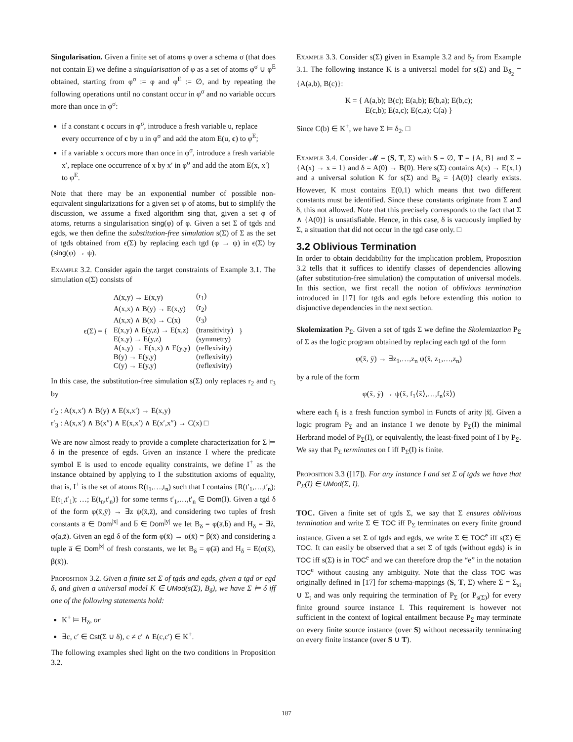Singularisation. Given a finite set of atoms φ over a schema σ (that does not contain E) we define a singularisation of φ as a set of atoms φ<sup>σ</sup> ∪ φ<sup>E</sup> obtained, starting from φ<sup>σ</sup> := φ and φ<sup>E</sup> := ∅, and by repeating the following operations until no constant occur in φ<sup>σ</sup> and no variable occurs more than once in φ<sup>σ</sup>:
if a constant c occurs in φ<sup>σ</sup>, introduce a fresh variable u, replace every occurrence of c by u in φ<sup>σ</sup> and add the atom E(u, c) to φ<sup>E</sup>;
if a variable x occurs more than once in φ<sup>σ</sup>, introduce a fresh variable x′, replace one occurrence of x by x′ in φ<sup>σ</sup> and add the atom E(x, x′) to φ<sup>E</sup>.
Note that there may be an exponential number of possible non-equivalent singularizations for a given set φ of atoms, but to simplify the discussion, we assume a fixed algorithm sing that, given a set φ of atoms, returns a singularisation sing(φ) of φ. Given a set Σ of tgds and egds, we then define the substitution-free simulation s(Σ) of Σ as the set of tgds obtained from ϵ(Σ) by replacing each tgd (φ → ψ) in ϵ(Σ) by (sing(φ) → ψ).
Example 3.2. Consider again the target constraints of Example 3.1. The simulation ϵ(Σ) consists of
| ϵ(Σ) = { | A(x,y) → E(x,y) | (r<sub>1</sub>) | } |
| | A(x,x) ∧ B(y) → E(x,y) | (r<sub>2</sub>) | |
| | A(x,x) ∧ B(x) → C(x) | (r<sub>3</sub>) | |
| | E(x,y) ∧ E(y,z) → E(x,z) | (transitivity) | |
| | E(x,y) → E(y,z) | (symmetry) | |
| | A(x,y) → E(x,x) ∧ E(y,y) | (reflexivity) | |
| | B(y) → E(y,y) | (reflexivity) | |
| | C(y) → E(y,y) | (reflexivity) | |
In this case, the substitution-free simulation s(Σ) only replaces r<sub>2</sub> and r<sub>3</sub> by
r′<sub>2</sub> : A(x,x′) ∧ B(y) ∧ E(x,x′) → E(x,y)
r′<sub>3</sub> : A(x,x′) ∧ B(x″) ∧ E(x,x′) ∧ E(x′,x″) → C(x) □
We are now almost ready to provide a complete characterization for Σ ⊨ δ in the presence of egds. Given an instance I where the predicate symbol E is used to encode equality constraints, we define I<sup>+</sup> as the instance obtained by applying to I the substitution axioms of equality, that is, I<sup>+</sup> is the set of atoms R(t<sub>1</sub>,…,t<sub>n</sub>) such that I contains {R(t′<sub>1</sub>,…,t′<sub>n</sub>); E(t<sub>1</sub>,t′<sub>1</sub>); …; E(t<sub>n</sub>,t′<sub>n</sub>)} for some terms t′<sub>1</sub>,…,t′<sub>n</sub> ∈ Dom(I). Given a tgd δ of the form φ(x̄,ȳ) → ∃z ψ(x̄,z̄), and considering two tuples of fresh constants a̅ ∈ Dom<sup>|x|</sup> and b̅ ∈ Dom<sup>|y|</sup> we let B<sub>δ</sub> = φ(a̅,b̅) and H<sub>δ</sub> = ∃z̄, φ(a̅,z̄). Given an egd δ of the form φ(x̄) → α(x̄) = β(x̄) and considering a tuple a̅ ∈ Dom<sup>|x|</sup> of fresh constants, we let B<sub>δ</sub> = φ(a̅) and H<sub>δ</sub> = E(α(x̄), β(x̄)).
Proposition 3.2. Given a finite set Σ of tgds and egds, given a tgd or egd δ, and given a universal model K ∈ UMod(s(Σ), B<sub>δ</sub>), we have Σ ⊨ δ iff one of the following statements hold:
K<sup>+</sup> ⊨ H<sub>δ</sub>, or
∃c, c′ ∈ Cst(Σ ∪ δ), c ≠ c′ ∧ E(c,c′) ∈ K<sup>+</sup>.
The following examples shed light on the two conditions in Proposition 3.2.
Example 3.3. Consider s(Σ) given in Example 3.2 and δ<sub>2</sub> from Example 3.1. The following instance K is a universal model for s(Σ) and B<sub>δ<sub>2</sub></sub> = {A(a,b), B(c)}:
K = { A(a,b); B(c); E(a,b); E(b,a); E(b,c);
E(c,b); E(a,c); E(c,a); C(a) }
Since C(b) ∈ K<sup>+</sup>, we have Σ ⊨ δ<sub>2</sub>. □
Example 3.4. Consider 𝓜 = (S, T, Σ) with S = ∅, T = {A, B} and Σ = {A(x) → x = 1} and δ = A(0) → B(0). Here s(Σ) contains A(x) → E(x,1) and a universal solution K for s(Σ) and B<sub>δ</sub> = {A(0)} clearly exists. However, K must contains E(0,1) which means that two different constants must be identified. Since these constants originate from Σ and δ, this not allowed. Note that this precisely corresponds to the fact that Σ ∧ {A(0)} is unsatisfiable. Hence, in this case, δ is vacuously implied by Σ, a situation that did not occur in the tgd case only. □
3.2 Oblivious Termination
In order to obtain decidability for the implication problem, Proposition 3.2 tells that it suffices to identify classes of dependencies allowing (after substitution-free simulation) the computation of universal models. In this section, we first recall the notion of oblivious termination introduced in [17] for tgds and egds before extending this notion to disjunctive dependencies in the next section.
Skolemization P<sub>Σ</sub>. Given a set of tgds Σ we define the Skolemization P<sub>Σ</sub> of Σ as the logic program obtained by replacing each tgd of the form
φ(x̄, ȳ) → ∃z<sub>1</sub>,…,z<sub>n</sub> ψ(x̄, z<sub>1</sub>,…,z<sub>n</sub>)
by a rule of the form
φ(x̄, ȳ) → ψ(x̄, f<sub>1</sub>⟨x̄⟩,…,f<sub>n</sub>⟨x̄⟩)
where each f<sub>i</sub> is a fresh function symbol in Functs of arity |x̄|. Given a logic program P<sub>Σ</sub> and an instance I we denote by P<sub>Σ</sub>(I) the minimal Herbrand model of P<sub>Σ</sub>(I), or equivalently, the least-fixed point of I by P<sub>Σ</sub>. We say that P<sub>Σ</sub> terminates on I iff P<sub>Σ</sub>(I) is finite.
Proposition 3.3 ([17]). For any instance I and set Σ of tgds we have that P<sub>Σ</sub>(I) ∈ UMod(Σ, I).
TOC. Given a finite set of tgds Σ, we say that Σ ensures oblivious termination and write Σ ∈ TOC iff P<sub>Σ</sub> terminates on every finite ground instance. Given a set Σ of tgds and egds, we write Σ ∈ TOC<sup>e</sup> iff s(Σ) ∈ TOC. It can easily be observed that a set Σ of tgds (without egds) is in TOC iff s(Σ) is in TOC<sup>e</sup> and we can therefore drop the “e” in the notation TOC<sup>e</sup> without causing any ambiguity. Note that the class TOC was originally defined in [17] for schema-mappings (S, T, Σ) where Σ = Σ<sub>st</sub> ∪ Σ<sub>t</sub> and was only requiring the termination of P<sub>Σ</sub> (or P<sub>s(Σ)</sub>) for every finite ground source instance I. This requirement is however not sufficient in the context of logical entailment because P<sub>Σ</sub> may terminate on every finite source instance (over S) without necessarily terminating on every finite instance (over S ∪ T).
187